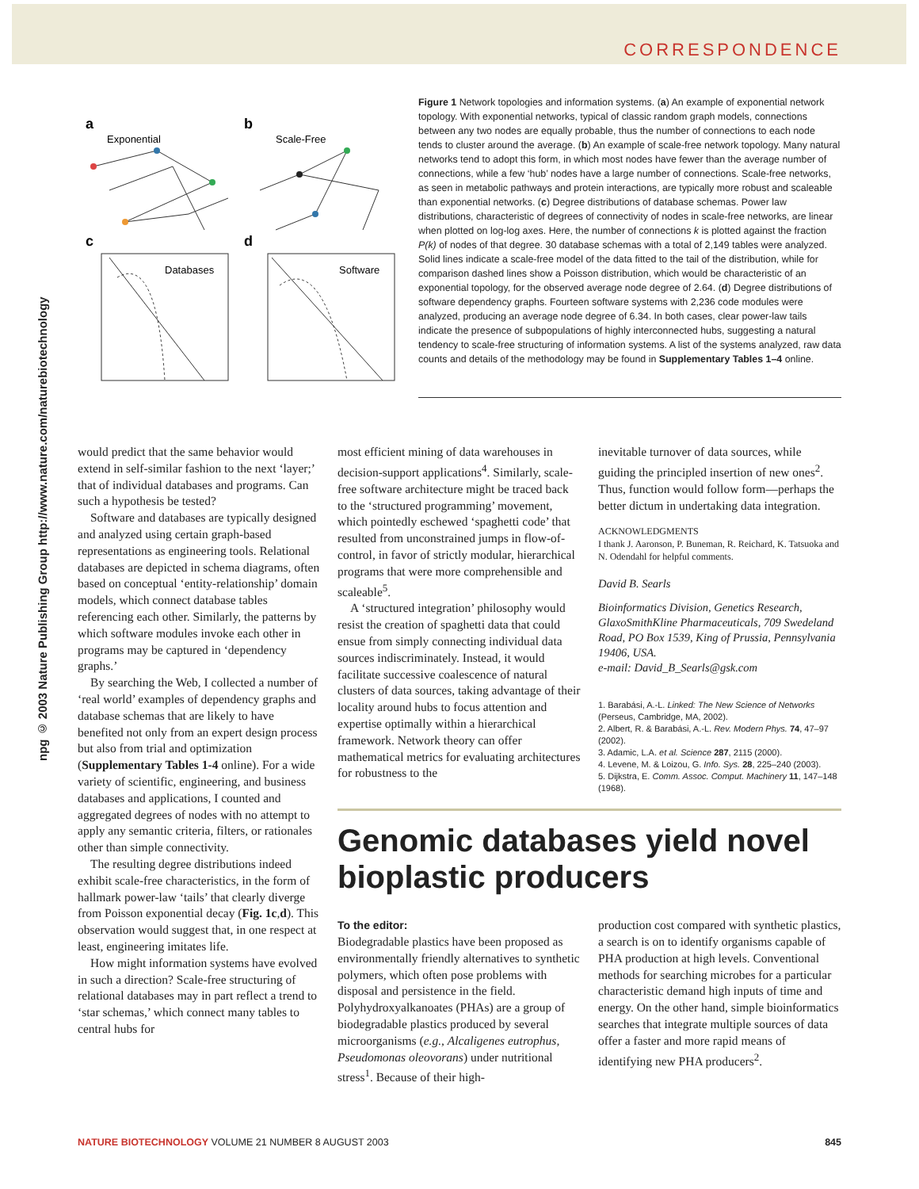CORRESPONDENCE
npg © 2003 Nature Publishing Group http://www.nature.com/naturebiotechnology
a
Exponential
b
Scale-Free
c
d
Databases
Software
Figure 1 Network topologies and information systems. (a) An example of exponential network topology. With exponential networks, typical of classic random graph models, connections between any two nodes are equally probable, thus the number of connections to each node tends to cluster around the average. (b) An example of scale-free network topology. Many natural networks tend to adopt this form, in which most nodes have fewer than the average number of connections, while a few ‘hub’ nodes have a large number of connections. Scale-free networks, as seen in metabolic pathways and protein interactions, are typically more robust and scaleable than exponential networks. (c) Degree distributions of database schemas. Power law distributions, characteristic of degrees of connectivity of nodes in scale-free networks, are linear when plotted on log-log axes. Here, the number of connections k is plotted against the fraction P(k) of nodes of that degree. 30 database schemas with a total of 2,149 tables were analyzed. Solid lines indicate a scale-free model of the data fitted to the tail of the distribution, while for comparison dashed lines show a Poisson distribution, which would be characteristic of an exponential topology, for the observed average node degree of 2.64. (d) Degree distributions of software dependency graphs. Fourteen software systems with 2,236 code modules were analyzed, producing an average node degree of 6.34. In both cases, clear power-law tails indicate the presence of subpopulations of highly interconnected hubs, suggesting a natural tendency to scale-free structuring of information systems. A list of the systems analyzed, raw data counts and details of the methodology may be found in Supplementary Tables 1–4 online.
would predict that the same behavior would extend in self-similar fashion to the next ‘layer;’ that of individual databases and programs. Can such a hypothesis be tested?
Software and databases are typically designed and analyzed using certain graph-based representations as engineering tools. Relational databases are depicted in schema diagrams, often based on conceptual ‘entity-relationship’ domain models, which connect database tables referencing each other. Similarly, the patterns by which software modules invoke each other in programs may be captured in ‘dependency graphs.’
By searching the Web, I collected a number of ‘real world’ examples of dependency graphs and database schemas that are likely to have benefited not only from an expert design process but also from trial and optimization (Supplementary Tables 1-4 online). For a wide variety of scientific, engineering, and business databases and applications, I counted and aggregated degrees of nodes with no attempt to apply any semantic criteria, filters, or rationales other than simple connectivity.
The resulting degree distributions indeed exhibit scale-free characteristics, in the form of hallmark power-law ‘tails’ that clearly diverge from Poisson exponential decay (Fig. 1c,d). This observation would suggest that, in one respect at least, engineering imitates life.
How might information systems have evolved in such a direction? Scale-free structuring of relational databases may in part reflect a trend to ‘star schemas,’ which connect many tables to central hubs for
most efficient mining of data warehouses in decision-support applications<sup>4</sup>. Similarly, scale-free software architecture might be traced back to the ‘structured programming’ movement, which pointedly eschewed ‘spaghetti code’ that resulted from unconstrained jumps in flow-of-control, in favor of strictly modular, hierarchical programs that were more comprehensible and scaleable<sup>5</sup>.
A ‘structured integration’ philosophy would resist the creation of spaghetti data that could ensue from simply connecting individual data sources indiscriminately. Instead, it would facilitate successive coalescence of natural clusters of data sources, taking advantage of their locality around hubs to focus attention and expertise optimally within a hierarchical framework. Network theory can offer mathematical metrics for evaluating architectures for robustness to the
inevitable turnover of data sources, while guiding the principled insertion of new ones<sup>2</sup>. Thus, function would follow form—perhaps the better dictum in undertaking data integration.
ACKNOWLEDGMENTS
I thank J. Aaronson, P. Buneman, R. Reichard, K. Tatsuoka and N. Odendahl for helpful comments.
David B. Searls
Bioinformatics Division, Genetics Research, GlaxoSmithKline Pharmaceuticals, 709 Swedeland Road, PO Box 1539, King of Prussia, Pennsylvania 19406, USA.
e-mail: David_B_Searls@gsk.com
1. Barabási, A.-L. Linked: The New Science of Networks (Perseus, Cambridge, MA, 2002).
2. Albert, R. & Barabási, A.-L. Rev. Modern Phys. 74, 47–97 (2002).
3. Adamic, L.A. et al. Science 287, 2115 (2000).
4. Levene, M. & Loizou, G. Info. Sys. 28, 225–240 (2003).
5. Dijkstra, E. Comm. Assoc. Comput. Machinery 11, 147–148 (1968).
Genomic databases yield novel bioplastic producers
To the editor:
Biodegradable plastics have been proposed as environmentally friendly alternatives to synthetic polymers, which often pose problems with disposal and persistence in the field. Polyhydroxyalkanoates (PHAs) are a group of biodegradable plastics produced by several microorganisms (e.g., Alcaligenes eutrophus, Pseudomonas oleovorans) under nutritional stress<sup>1</sup>. Because of their high-
production cost compared with synthetic plastics, a search is on to identify organisms capable of PHA production at high levels. Conventional methods for searching microbes for a particular characteristic demand high inputs of time and energy. On the other hand, simple bioinformatics searches that integrate multiple sources of data offer a faster and more rapid means of identifying new PHA producers<sup>2</sup>.
NATURE BIOTECHNOLOGY VOLUME 21 NUMBER 8 AUGUST 2003 845